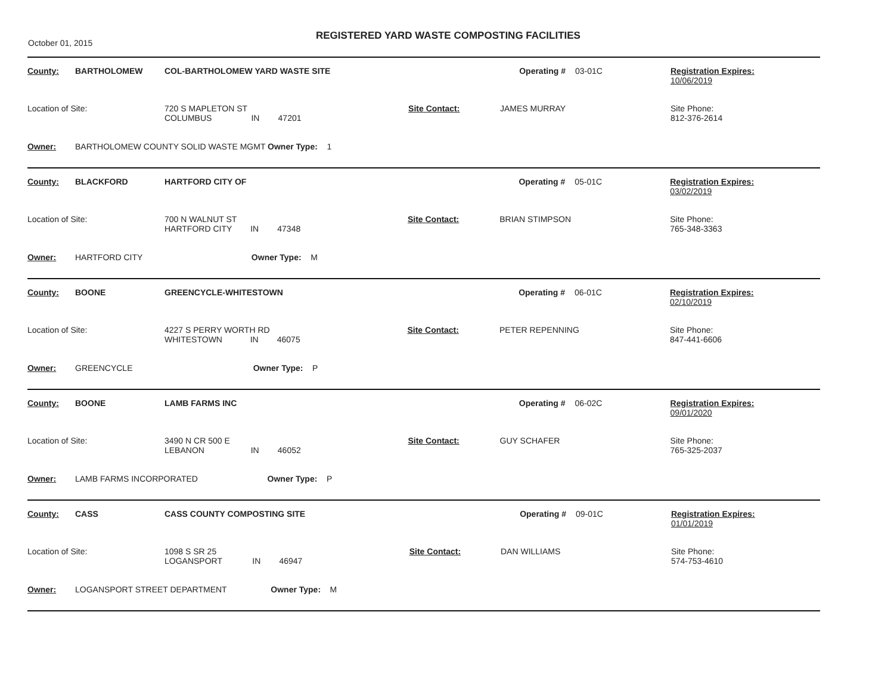October 01, 2015
REGISTERED YARD WASTE COMPOSTING FACILITIES
| County: | BARTHOLOMEW | COL-BARTHOLOMEW YARD WASTE SITE | | Operating # | 03-01C | Registration Expires: 10/06/2019 |
| Location of Site: | | 720 S MAPLETON ST COLUMBUS IN 47201 | Site Contact: | JAMES MURRAY | | Site Phone: 812-376-2614 |
| Owner: | BARTHOLOMEW COUNTY SOLID WASTE MGMT Owner Type: 1 | | | | | |
| County: | BLACKFORD | HARTFORD CITY OF | | Operating # | 05-01C | Registration Expires: 03/02/2019 |
| Location of Site: | | 700 N WALNUT ST HARTFORD CITY IN 47348 | Site Contact: | BRIAN STIMPSON | | Site Phone: 765-348-3363 |
| Owner: | HARTFORD CITY Owner Type: M | | | | | |
| County: | BOONE | GREENCYCLE-WHITESTOWN | | Operating # | 06-01C | Registration Expires: 02/10/2019 |
| Location of Site: | | 4227 S PERRY WORTH RD WHITESTOWN IN 46075 | Site Contact: | PETER REPENNING | | Site Phone: 847-441-6606 |
| Owner: | GREENCYCLE Owner Type: P | | | | | |
| County: | BOONE | LAMB FARMS INC | | Operating # | 06-02C | Registration Expires: 09/01/2020 |
| Location of Site: | | 3490 N CR 500 E LEBANON IN 46052 | Site Contact: | GUY SCHAFER | | Site Phone: 765-325-2037 |
| Owner: | LAMB FARMS INCORPORATED Owner Type: P | | | | | |
| County: | CASS | CASS COUNTY COMPOSTING SITE | | Operating # | 09-01C | Registration Expires: 01/01/2019 |
| Location of Site: | | 1098 S SR 25 LOGANSPORT IN 46947 | Site Contact: | DAN WILLIAMS | | Site Phone: 574-753-4610 |
| Owner: | LOGANSPORT STREET DEPARTMENT Owner Type: M | | | | | |